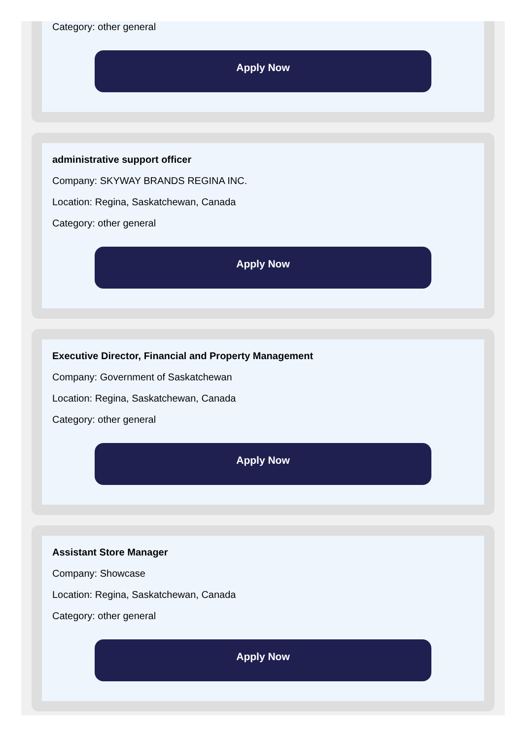Category: other general
Apply Now
administrative support officer
Company: SKYWAY BRANDS REGINA INC.
Location: Regina, Saskatchewan, Canada
Category: other general
Apply Now
Executive Director, Financial and Property Management
Company: Government of Saskatchewan
Location: Regina, Saskatchewan, Canada
Category: other general
Apply Now
Assistant Store Manager
Company: Showcase
Location: Regina, Saskatchewan, Canada
Category: other general
Apply Now